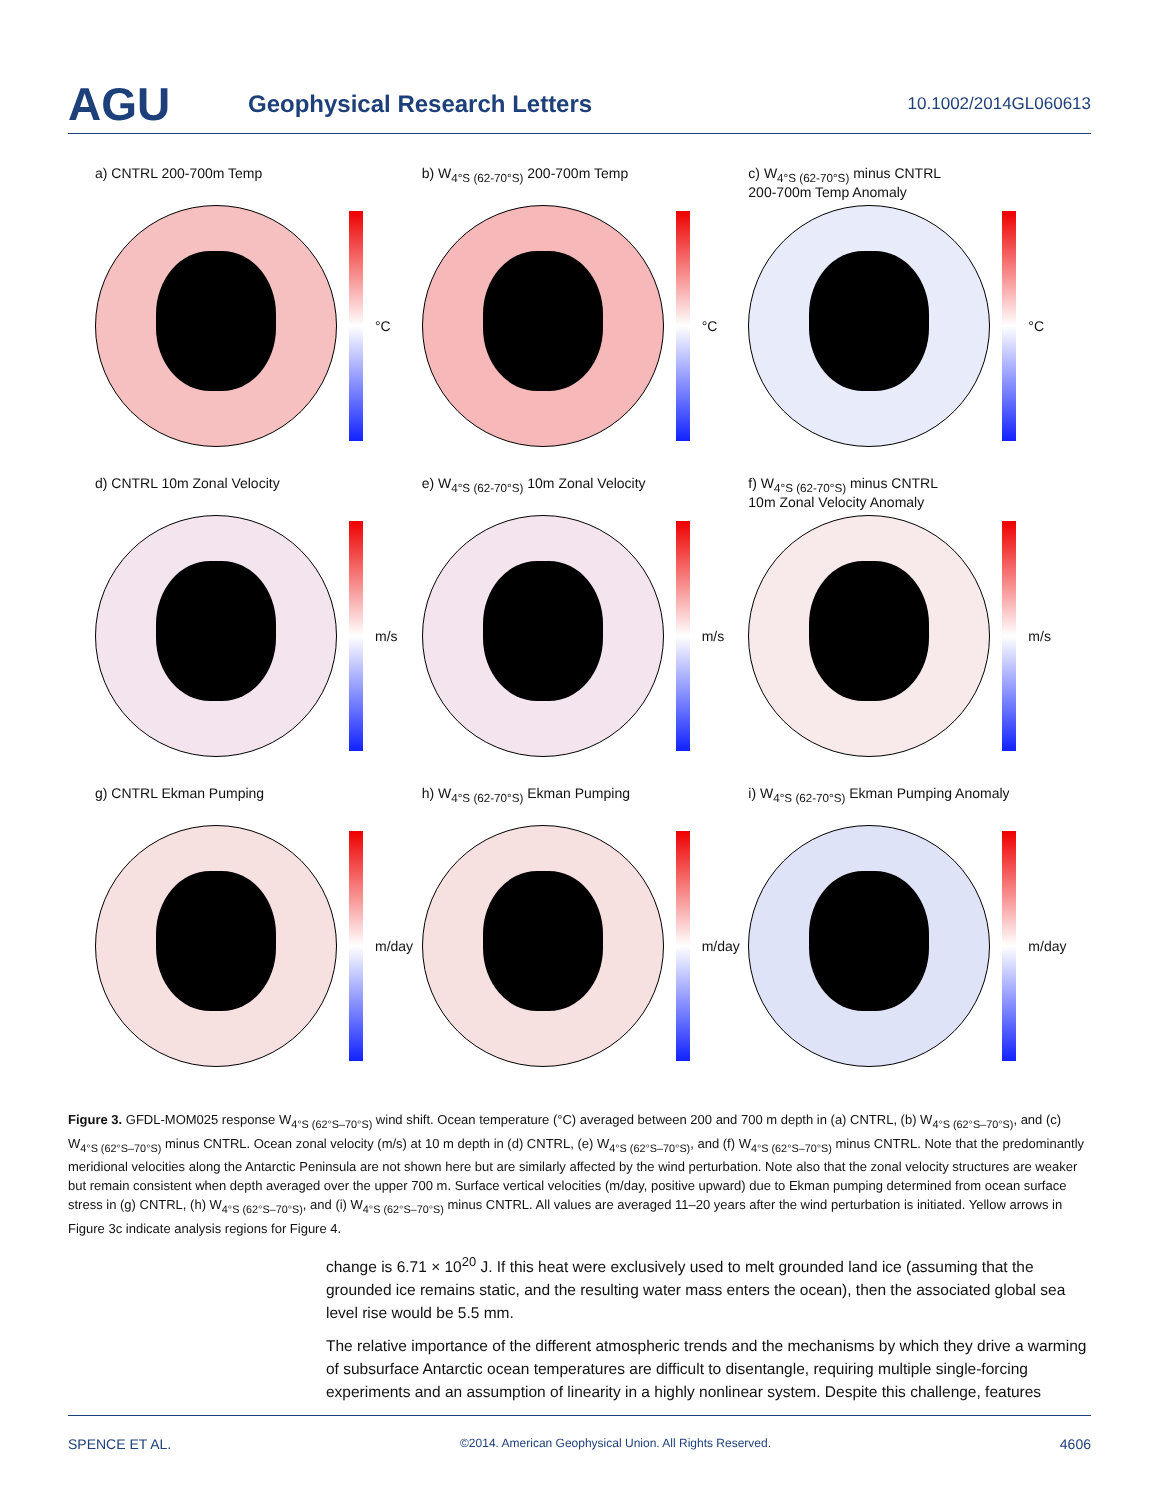AGU
Geophysical Research Letters
10.1002/2014GL060613
a) CNTRL 200-700m Temp
°C
b) W<sub>4°S (62-70°S)</sub> 200-700m Temp
°C
c) W<sub>4°S (62-70°S)</sub> minus CNTRL
200-700m Temp Anomaly
°C
d) CNTRL 10m Zonal Velocity
m/s
e) W<sub>4°S (62-70°S)</sub> 10m Zonal Velocity
m/s
f) W<sub>4°S (62-70°S)</sub> minus CNTRL
10m Zonal Velocity Anomaly
m/s
g) CNTRL Ekman Pumping
m/day
h) W<sub>4°S (62-70°S)</sub> Ekman Pumping
m/day
i) W<sub>4°S (62-70°S)</sub> Ekman Pumping Anomaly
m/day
Figure 3. GFDL-MOM025 response W<sub>4°S (62°S–70°S)</sub> wind shift. Ocean temperature (°C) averaged between 200 and 700 m depth in (a) CNTRL, (b) W<sub>4°S (62°S–70°S)</sub>, and (c) W<sub>4°S (62°S–70°S)</sub> minus CNTRL. Ocean zonal velocity (m/s) at 10 m depth in (d) CNTRL, (e) W<sub>4°S (62°S–70°S)</sub>, and (f) W<sub>4°S (62°S–70°S)</sub> minus CNTRL. Note that the predominantly meridional velocities along the Antarctic Peninsula are not shown here but are similarly affected by the wind perturbation. Note also that the zonal velocity structures are weaker but remain consistent when depth averaged over the upper 700 m. Surface vertical velocities (m/day, positive upward) due to Ekman pumping determined from ocean surface stress in (g) CNTRL, (h) W<sub>4°S (62°S–70°S)</sub>, and (i) W<sub>4°S (62°S–70°S)</sub> minus CNTRL. All values are averaged 11–20 years after the wind perturbation is initiated. Yellow arrows in Figure 3c indicate analysis regions for Figure 4.
change is 6.71 × 10<sup>20</sup> J. If this heat were exclusively used to melt grounded land ice (assuming that the grounded ice remains static, and the resulting water mass enters the ocean), then the associated global sea level rise would be 5.5 mm.
The relative importance of the different atmospheric trends and the mechanisms by which they drive a warming of subsurface Antarctic ocean temperatures are difficult to disentangle, requiring multiple single-forcing experiments and an assumption of linearity in a highly nonlinear system. Despite this challenge, features
SPENCE ET AL. ©2014. American Geophysical Union. All Rights Reserved. 4606